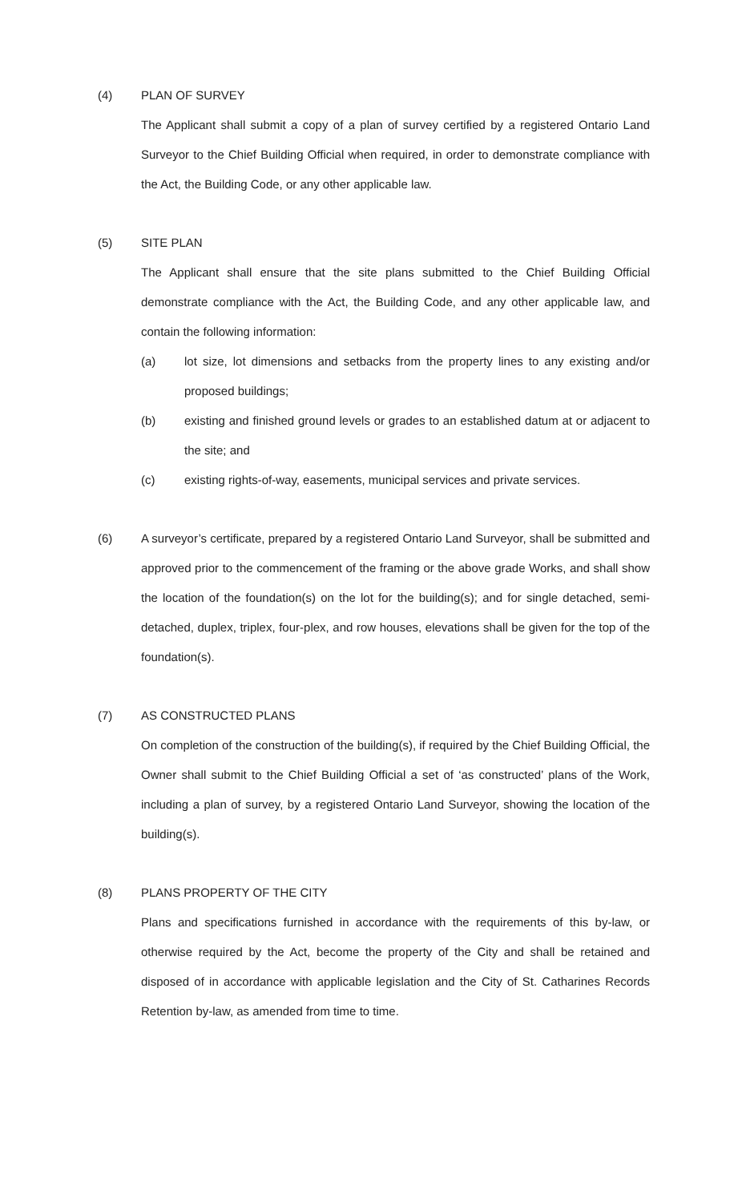(4) PLAN OF SURVEY
The Applicant shall submit a copy of a plan of survey certified by a registered Ontario Land Surveyor to the Chief Building Official when required, in order to demonstrate compliance with the Act, the Building Code, or any other applicable law.
(5) SITE PLAN
The Applicant shall ensure that the site plans submitted to the Chief Building Official demonstrate compliance with the Act, the Building Code, and any other applicable law, and contain the following information:
(a) lot size, lot dimensions and setbacks from the property lines to any existing and/or proposed buildings;
(b) existing and finished ground levels or grades to an established datum at or adjacent to the site; and
(c) existing rights-of-way, easements, municipal services and private services.
(6) A surveyor’s certificate, prepared by a registered Ontario Land Surveyor, shall be submitted and approved prior to the commencement of the framing or the above grade Works, and shall show the location of the foundation(s) on the lot for the building(s); and for single detached, semi-detached, duplex, triplex, four-plex, and row houses, elevations shall be given for the top of the foundation(s).
(7) AS CONSTRUCTED PLANS
On completion of the construction of the building(s), if required by the Chief Building Official, the Owner shall submit to the Chief Building Official a set of ‘as constructed’ plans of the Work, including a plan of survey, by a registered Ontario Land Surveyor, showing the location of the building(s).
(8) PLANS PROPERTY OF THE CITY
Plans and specifications furnished in accordance with the requirements of this by-law, or otherwise required by the Act, become the property of the City and shall be retained and disposed of in accordance with applicable legislation and the City of St. Catharines Records Retention by-law, as amended from time to time.